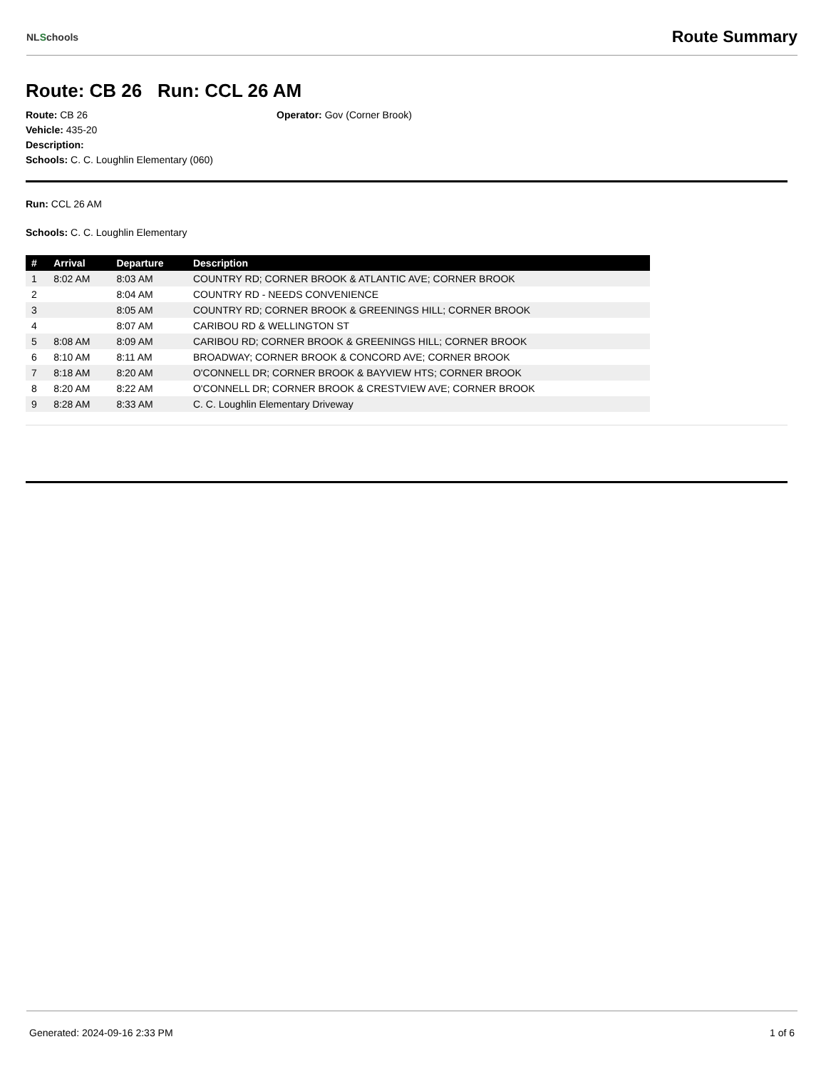NLSchools
Route Summary
Route: CB 26 Run: CCL 26 AM
Route: CB 26 Operator: Gov (Corner Brook)
Vehicle: 435-20
Description:
Schools: C. C. Loughlin Elementary (060)
Run: CCL 26 AM
Schools: C. C. Loughlin Elementary
| # | Arrival | Departure | Description |
| --- | --- | --- | --- |
| 1 | 8:02 AM | 8:03 AM | COUNTRY RD; CORNER BROOK & ATLANTIC AVE; CORNER BROOK |
| 2 | | 8:04 AM | COUNTRY RD - NEEDS CONVENIENCE |
| 3 | | 8:05 AM | COUNTRY RD; CORNER BROOK & GREENINGS HILL; CORNER BROOK |
| 4 | | 8:07 AM | CARIBOU RD & WELLINGTON ST |
| 5 | 8:08 AM | 8:09 AM | CARIBOU RD; CORNER BROOK & GREENINGS HILL; CORNER BROOK |
| 6 | 8:10 AM | 8:11 AM | BROADWAY; CORNER BROOK & CONCORD AVE; CORNER BROOK |
| 7 | 8:18 AM | 8:20 AM | O'CONNELL DR; CORNER BROOK & BAYVIEW HTS; CORNER BROOK |
| 8 | 8:20 AM | 8:22 AM | O'CONNELL DR; CORNER BROOK & CRESTVIEW AVE; CORNER BROOK |
| 9 | 8:28 AM | 8:33 AM | C. C. Loughlin Elementary Driveway |
Generated: 2024-09-16 2:33 PM 1 of 6